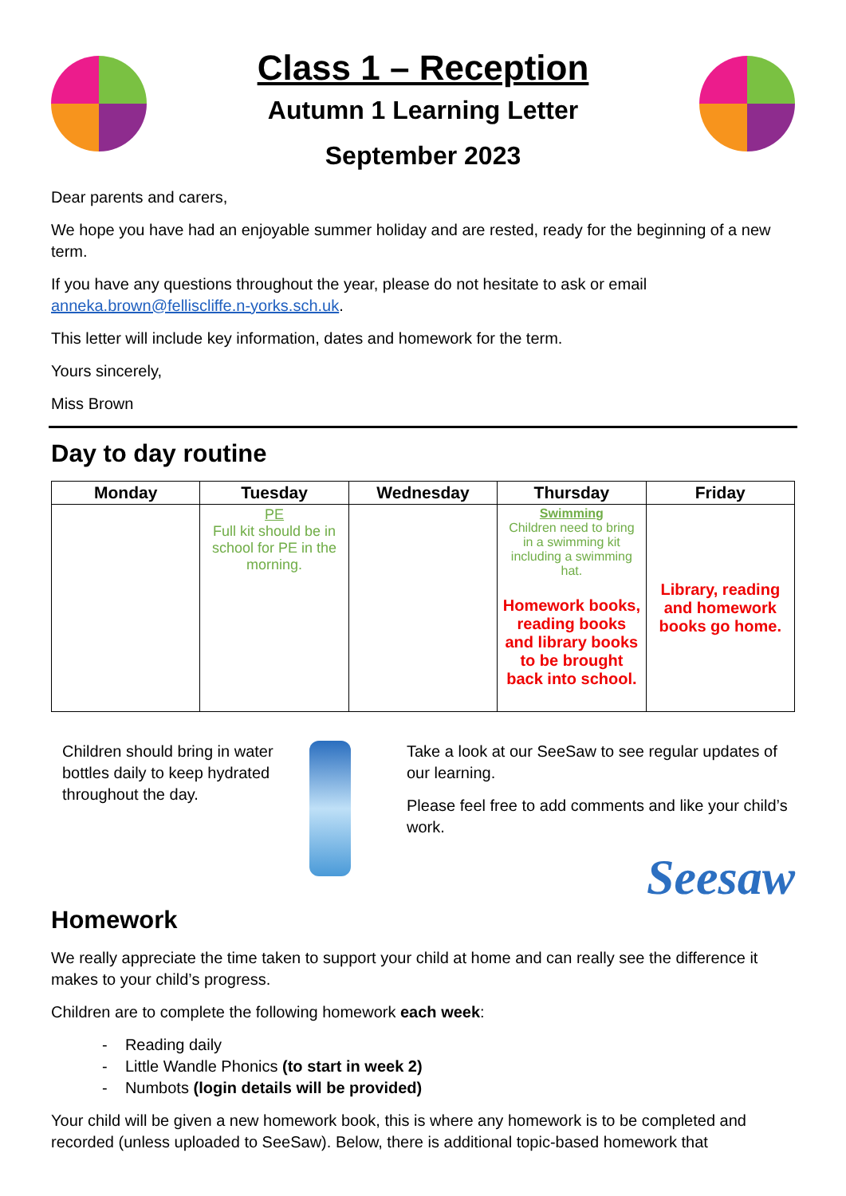Class 1 – Reception
Autumn 1 Learning Letter
September 2023
Dear parents and carers,
We hope you have had an enjoyable summer holiday and are rested, ready for the beginning of a new term.
If you have any questions throughout the year, please do not hesitate to ask or email anneka.brown@felliscliffe.n-yorks.sch.uk.
This letter will include key information, dates and homework for the term.
Yours sincerely,
Miss Brown
Day to day routine
| Monday | Tuesday | Wednesday | Thursday | Friday |
| --- | --- | --- | --- | --- |
| | PE Full kit should be in school for PE in the morning. | | Swimming Children need to bring in a swimming kit including a swimming hat. Homework books, reading books and library books to be brought back into school. | Library, reading and homework books go home. |
Children should bring in water bottles daily to keep hydrated throughout the day.
Take a look at our SeeSaw to see regular updates of our learning.
Please feel free to add comments and like your child’s work.
Seesaw
Homework
We really appreciate the time taken to support your child at home and can really see the difference it makes to your child’s progress.
Children are to complete the following homework each week:
- Reading daily
- Little Wandle Phonics (to start in week 2)
- Numbots (login details will be provided)
Your child will be given a new homework book, this is where any homework is to be completed and recorded (unless uploaded to SeeSaw). Below, there is additional topic-based homework that